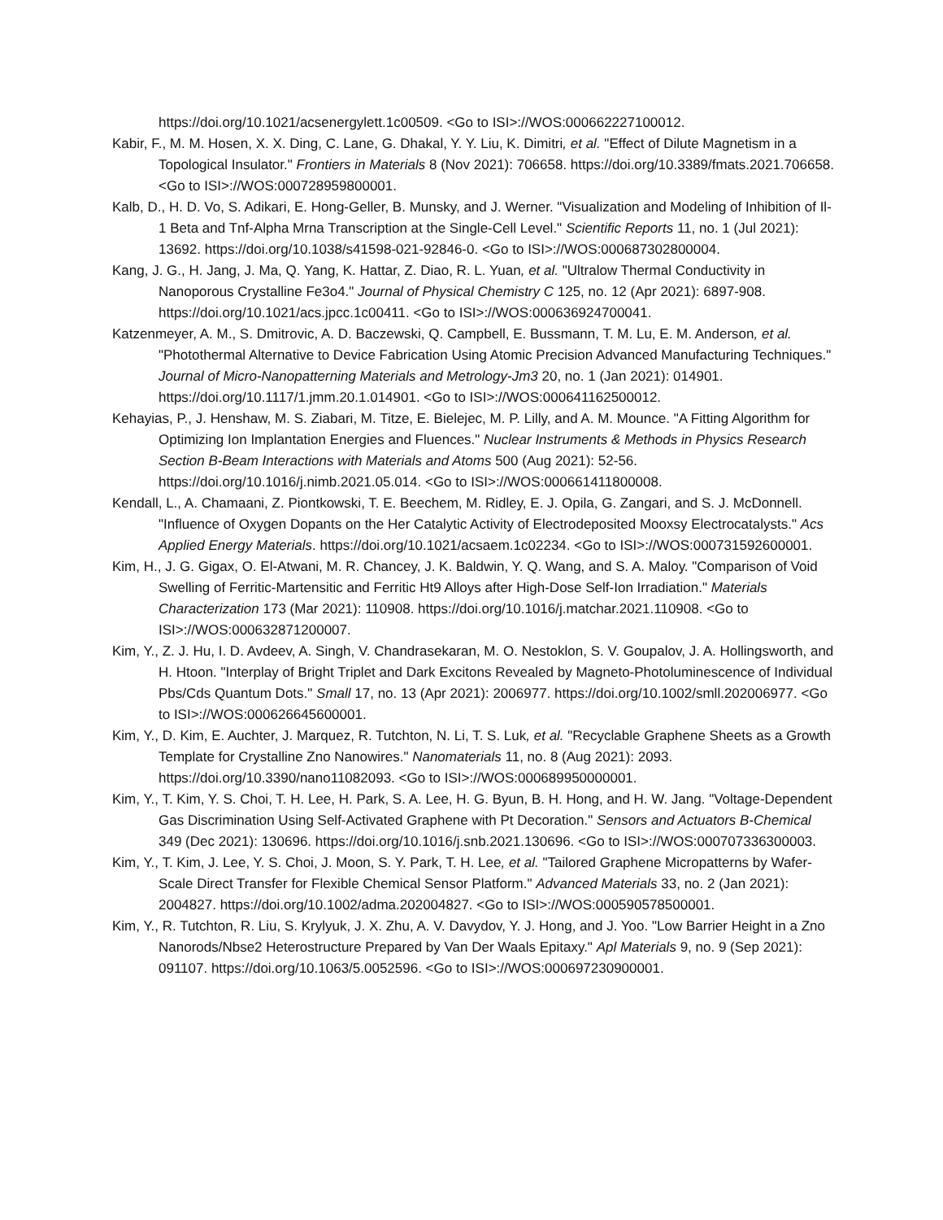https://doi.org/10.1021/acsenergylett.1c00509. <Go to ISI>://WOS:000662227100012.
Kabir, F., M. M. Hosen, X. X. Ding, C. Lane, G. Dhakal, Y. Y. Liu, K. Dimitri, et al. "Effect of Dilute Magnetism in a Topological Insulator." Frontiers in Materials 8 (Nov 2021): 706658. https://doi.org/10.3389/fmats.2021.706658. <Go to ISI>://WOS:000728959800001.
Kalb, D., H. D. Vo, S. Adikari, E. Hong-Geller, B. Munsky, and J. Werner. "Visualization and Modeling of Inhibition of Il-1 Beta and Tnf-Alpha Mrna Transcription at the Single-Cell Level." Scientific Reports 11, no. 1 (Jul 2021): 13692. https://doi.org/10.1038/s41598-021-92846-0. <Go to ISI>://WOS:000687302800004.
Kang, J. G., H. Jang, J. Ma, Q. Yang, K. Hattar, Z. Diao, R. L. Yuan, et al. "Ultralow Thermal Conductivity in Nanoporous Crystalline Fe3o4." Journal of Physical Chemistry C 125, no. 12 (Apr 2021): 6897-908. https://doi.org/10.1021/acs.jpcc.1c00411. <Go to ISI>://WOS:000636924700041.
Katzenmeyer, A. M., S. Dmitrovic, A. D. Baczewski, Q. Campbell, E. Bussmann, T. M. Lu, E. M. Anderson, et al. "Photothermal Alternative to Device Fabrication Using Atomic Precision Advanced Manufacturing Techniques." Journal of Micro-Nanopatterning Materials and Metrology-Jm3 20, no. 1 (Jan 2021): 014901. https://doi.org/10.1117/1.jmm.20.1.014901. <Go to ISI>://WOS:000641162500012.
Kehayias, P., J. Henshaw, M. S. Ziabari, M. Titze, E. Bielejec, M. P. Lilly, and A. M. Mounce. "A Fitting Algorithm for Optimizing Ion Implantation Energies and Fluences." Nuclear Instruments & Methods in Physics Research Section B-Beam Interactions with Materials and Atoms 500 (Aug 2021): 52-56. https://doi.org/10.1016/j.nimb.2021.05.014. <Go to ISI>://WOS:000661411800008.
Kendall, L., A. Chamaani, Z. Piontkowski, T. E. Beechem, M. Ridley, E. J. Opila, G. Zangari, and S. J. McDonnell. "Influence of Oxygen Dopants on the Her Catalytic Activity of Electrodeposited Mooxsy Electrocatalysts." Acs Applied Energy Materials. https://doi.org/10.1021/acsaem.1c02234. <Go to ISI>://WOS:000731592600001.
Kim, H., J. G. Gigax, O. El-Atwani, M. R. Chancey, J. K. Baldwin, Y. Q. Wang, and S. A. Maloy. "Comparison of Void Swelling of Ferritic-Martensitic and Ferritic Ht9 Alloys after High-Dose Self-Ion Irradiation." Materials Characterization 173 (Mar 2021): 110908. https://doi.org/10.1016/j.matchar.2021.110908. <Go to ISI>://WOS:000632871200007.
Kim, Y., Z. J. Hu, I. D. Avdeev, A. Singh, V. Chandrasekaran, M. O. Nestoklon, S. V. Goupalov, J. A. Hollingsworth, and H. Htoon. "Interplay of Bright Triplet and Dark Excitons Revealed by Magneto-Photoluminescence of Individual Pbs/Cds Quantum Dots." Small 17, no. 13 (Apr 2021): 2006977. https://doi.org/10.1002/smll.202006977. <Go to ISI>://WOS:000626645600001.
Kim, Y., D. Kim, E. Auchter, J. Marquez, R. Tutchton, N. Li, T. S. Luk, et al. "Recyclable Graphene Sheets as a Growth Template for Crystalline Zno Nanowires." Nanomaterials 11, no. 8 (Aug 2021): 2093. https://doi.org/10.3390/nano11082093. <Go to ISI>://WOS:000689950000001.
Kim, Y., T. Kim, Y. S. Choi, T. H. Lee, H. Park, S. A. Lee, H. G. Byun, B. H. Hong, and H. W. Jang. "Voltage-Dependent Gas Discrimination Using Self-Activated Graphene with Pt Decoration." Sensors and Actuators B-Chemical 349 (Dec 2021): 130696. https://doi.org/10.1016/j.snb.2021.130696. <Go to ISI>://WOS:000707336300003.
Kim, Y., T. Kim, J. Lee, Y. S. Choi, J. Moon, S. Y. Park, T. H. Lee, et al. "Tailored Graphene Micropatterns by Wafer-Scale Direct Transfer for Flexible Chemical Sensor Platform." Advanced Materials 33, no. 2 (Jan 2021): 2004827. https://doi.org/10.1002/adma.202004827. <Go to ISI>://WOS:000590578500001.
Kim, Y., R. Tutchton, R. Liu, S. Krylyuk, J. X. Zhu, A. V. Davydov, Y. J. Hong, and J. Yoo. "Low Barrier Height in a Zno Nanorods/Nbse2 Heterostructure Prepared by Van Der Waals Epitaxy." Apl Materials 9, no. 9 (Sep 2021): 091107. https://doi.org/10.1063/5.0052596. <Go to ISI>://WOS:000697230900001.